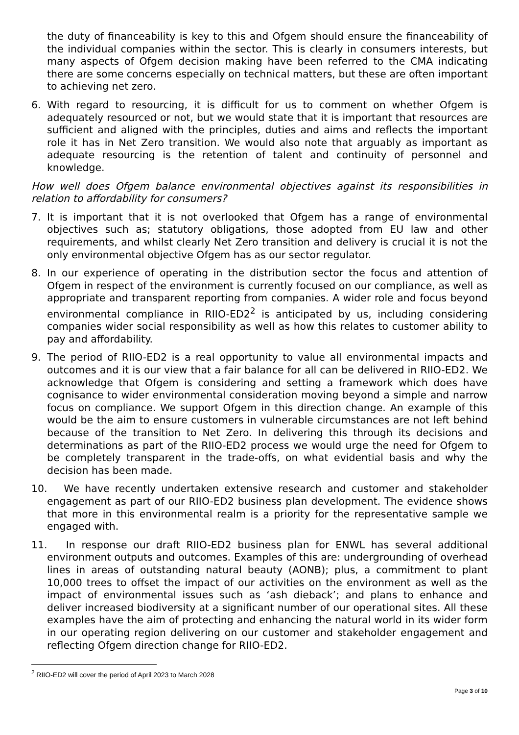the duty of financeability is key to this and Ofgem should ensure the financeability of the individual companies within the sector. This is clearly in consumers interests, but many aspects of Ofgem decision making have been referred to the CMA indicating there are some concerns especially on technical matters, but these are often important to achieving net zero.
6. With regard to resourcing, it is difficult for us to comment on whether Ofgem is adequately resourced or not, but we would state that it is important that resources are sufficient and aligned with the principles, duties and aims and reflects the important role it has in Net Zero transition. We would also note that arguably as important as adequate resourcing is the retention of talent and continuity of personnel and knowledge.
How well does Ofgem balance environmental objectives against its responsibilities in relation to affordability for consumers?
7. It is important that it is not overlooked that Ofgem has a range of environmental objectives such as; statutory obligations, those adopted from EU law and other requirements, and whilst clearly Net Zero transition and delivery is crucial it is not the only environmental objective Ofgem has as our sector regulator.
8. In our experience of operating in the distribution sector the focus and attention of Ofgem in respect of the environment is currently focused on our compliance, as well as appropriate and transparent reporting from companies. A wider role and focus beyond environmental compliance in RIIO-ED2<sup>2</sup> is anticipated by us, including considering companies wider social responsibility as well as how this relates to customer ability to pay and affordability.
9. The period of RIIO-ED2 is a real opportunity to value all environmental impacts and outcomes and it is our view that a fair balance for all can be delivered in RIIO-ED2. We acknowledge that Ofgem is considering and setting a framework which does have cognisance to wider environmental consideration moving beyond a simple and narrow focus on compliance. We support Ofgem in this direction change. An example of this would be the aim to ensure customers in vulnerable circumstances are not left behind because of the transition to Net Zero. In delivering this through its decisions and determinations as part of the RIIO-ED2 process we would urge the need for Ofgem to be completely transparent in the trade-offs, on what evidential basis and why the decision has been made.
10. We have recently undertaken extensive research and customer and stakeholder engagement as part of our RIIO-ED2 business plan development. The evidence shows that more in this environmental realm is a priority for the representative sample we engaged with.
11. In response our draft RIIO-ED2 business plan for ENWL has several additional environment outputs and outcomes. Examples of this are: undergrounding of overhead lines in areas of outstanding natural beauty (AONB); plus, a commitment to plant 10,000 trees to offset the impact of our activities on the environment as well as the impact of environmental issues such as ‘ash dieback’; and plans to enhance and deliver increased biodiversity at a significant number of our operational sites. All these examples have the aim of protecting and enhancing the natural world in its wider form in our operating region delivering on our customer and stakeholder engagement and reflecting Ofgem direction change for RIIO-ED2.
<sup>2</sup> RIIO-ED2 will cover the period of April 2023 to March 2028
Page 3 of 10